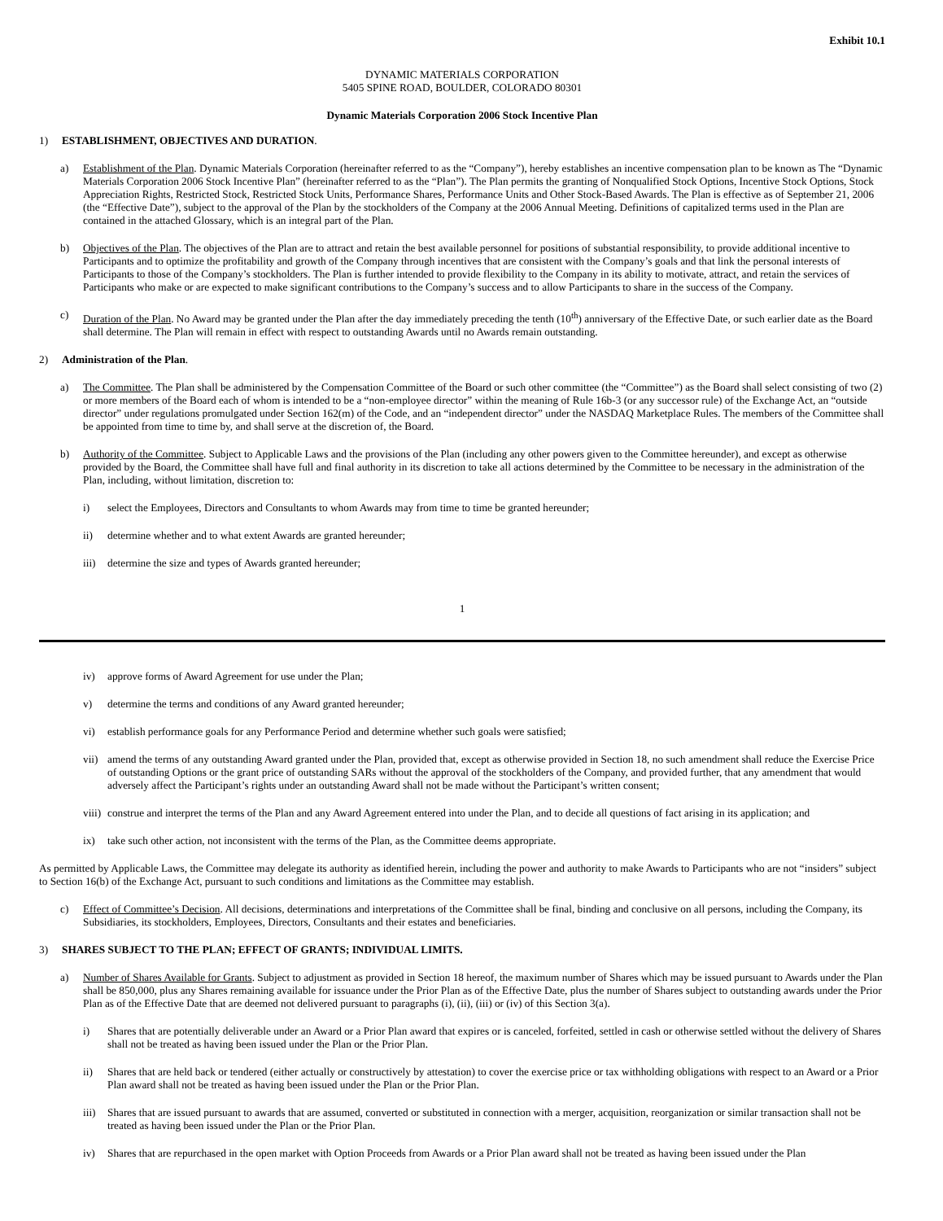Exhibit 10.1
DYNAMIC MATERIALS CORPORATION
5405 SPINE ROAD, BOULDER, COLORADO 80301
Dynamic Materials Corporation 2006 Stock Incentive Plan
1) ESTABLISHMENT, OBJECTIVES AND DURATION.
a) Establishment of the Plan. Dynamic Materials Corporation (hereinafter referred to as the “Company”), hereby establishes an incentive compensation plan to be known as The “Dynamic Materials Corporation 2006 Stock Incentive Plan” (hereinafter referred to as the “Plan”). The Plan permits the granting of Nonqualified Stock Options, Incentive Stock Options, Stock Appreciation Rights, Restricted Stock, Restricted Stock Units, Performance Shares, Performance Units and Other Stock-Based Awards. The Plan is effective as of September 21, 2006 (the “Effective Date”), subject to the approval of the Plan by the stockholders of the Company at the 2006 Annual Meeting. Definitions of capitalized terms used in the Plan are contained in the attached Glossary, which is an integral part of the Plan.
b) Objectives of the Plan. The objectives of the Plan are to attract and retain the best available personnel for positions of substantial responsibility, to provide additional incentive to Participants and to optimize the profitability and growth of the Company through incentives that are consistent with the Company’s goals and that link the personal interests of Participants to those of the Company’s stockholders. The Plan is further intended to provide flexibility to the Company in its ability to motivate, attract, and retain the services of Participants who make or are expected to make significant contributions to the Company’s success and to allow Participants to share in the success of the Company.
c) Duration of the Plan. No Award may be granted under the Plan after the day immediately preceding the tenth (10<sup>th</sup>) anniversary of the Effective Date, or such earlier date as the Board shall determine. The Plan will remain in effect with respect to outstanding Awards until no Awards remain outstanding.
2) Administration of the Plan.
a) The Committee. The Plan shall be administered by the Compensation Committee of the Board or such other committee (the “Committee”) as the Board shall select consisting of two (2) or more members of the Board each of whom is intended to be a “non-employee director” within the meaning of Rule 16b-3 (or any successor rule) of the Exchange Act, an “outside director” under regulations promulgated under Section 162(m) of the Code, and an “independent director” under the NASDAQ Marketplace Rules. The members of the Committee shall be appointed from time to time by, and shall serve at the discretion of, the Board.
b) Authority of the Committee. Subject to Applicable Laws and the provisions of the Plan (including any other powers given to the Committee hereunder), and except as otherwise provided by the Board, the Committee shall have full and final authority in its discretion to take all actions determined by the Committee to be necessary in the administration of the Plan, including, without limitation, discretion to:
i) select the Employees, Directors and Consultants to whom Awards may from time to time be granted hereunder;
ii) determine whether and to what extent Awards are granted hereunder;
iii) determine the size and types of Awards granted hereunder;
1
iv) approve forms of Award Agreement for use under the Plan;
v) determine the terms and conditions of any Award granted hereunder;
vi) establish performance goals for any Performance Period and determine whether such goals were satisfied;
vii) amend the terms of any outstanding Award granted under the Plan, provided that, except as otherwise provided in Section 18, no such amendment shall reduce the Exercise Price of outstanding Options or the grant price of outstanding SARs without the approval of the stockholders of the Company, and provided further, that any amendment that would adversely affect the Participant’s rights under an outstanding Award shall not be made without the Participant’s written consent;
viii) construe and interpret the terms of the Plan and any Award Agreement entered into under the Plan, and to decide all questions of fact arising in its application; and
ix) take such other action, not inconsistent with the terms of the Plan, as the Committee deems appropriate.
As permitted by Applicable Laws, the Committee may delegate its authority as identified herein, including the power and authority to make Awards to Participants who are not “insiders” subject to Section 16(b) of the Exchange Act, pursuant to such conditions and limitations as the Committee may establish.
c) Effect of Committee’s Decision. All decisions, determinations and interpretations of the Committee shall be final, binding and conclusive on all persons, including the Company, its Subsidiaries, its stockholders, Employees, Directors, Consultants and their estates and beneficiaries.
3) SHARES SUBJECT TO THE PLAN; EFFECT OF GRANTS; INDIVIDUAL LIMITS.
a) Number of Shares Available for Grants. Subject to adjustment as provided in Section 18 hereof, the maximum number of Shares which may be issued pursuant to Awards under the Plan shall be 850,000, plus any Shares remaining available for issuance under the Prior Plan as of the Effective Date, plus the number of Shares subject to outstanding awards under the Prior Plan as of the Effective Date that are deemed not delivered pursuant to paragraphs (i), (ii), (iii) or (iv) of this Section 3(a).
i) Shares that are potentially deliverable under an Award or a Prior Plan award that expires or is canceled, forfeited, settled in cash or otherwise settled without the delivery of Shares shall not be treated as having been issued under the Plan or the Prior Plan.
ii) Shares that are held back or tendered (either actually or constructively by attestation) to cover the exercise price or tax withholding obligations with respect to an Award or a Prior Plan award shall not be treated as having been issued under the Plan or the Prior Plan.
iii) Shares that are issued pursuant to awards that are assumed, converted or substituted in connection with a merger, acquisition, reorganization or similar transaction shall not be treated as having been issued under the Plan or the Prior Plan.
iv) Shares that are repurchased in the open market with Option Proceeds from Awards or a Prior Plan award shall not be treated as having been issued under the Plan